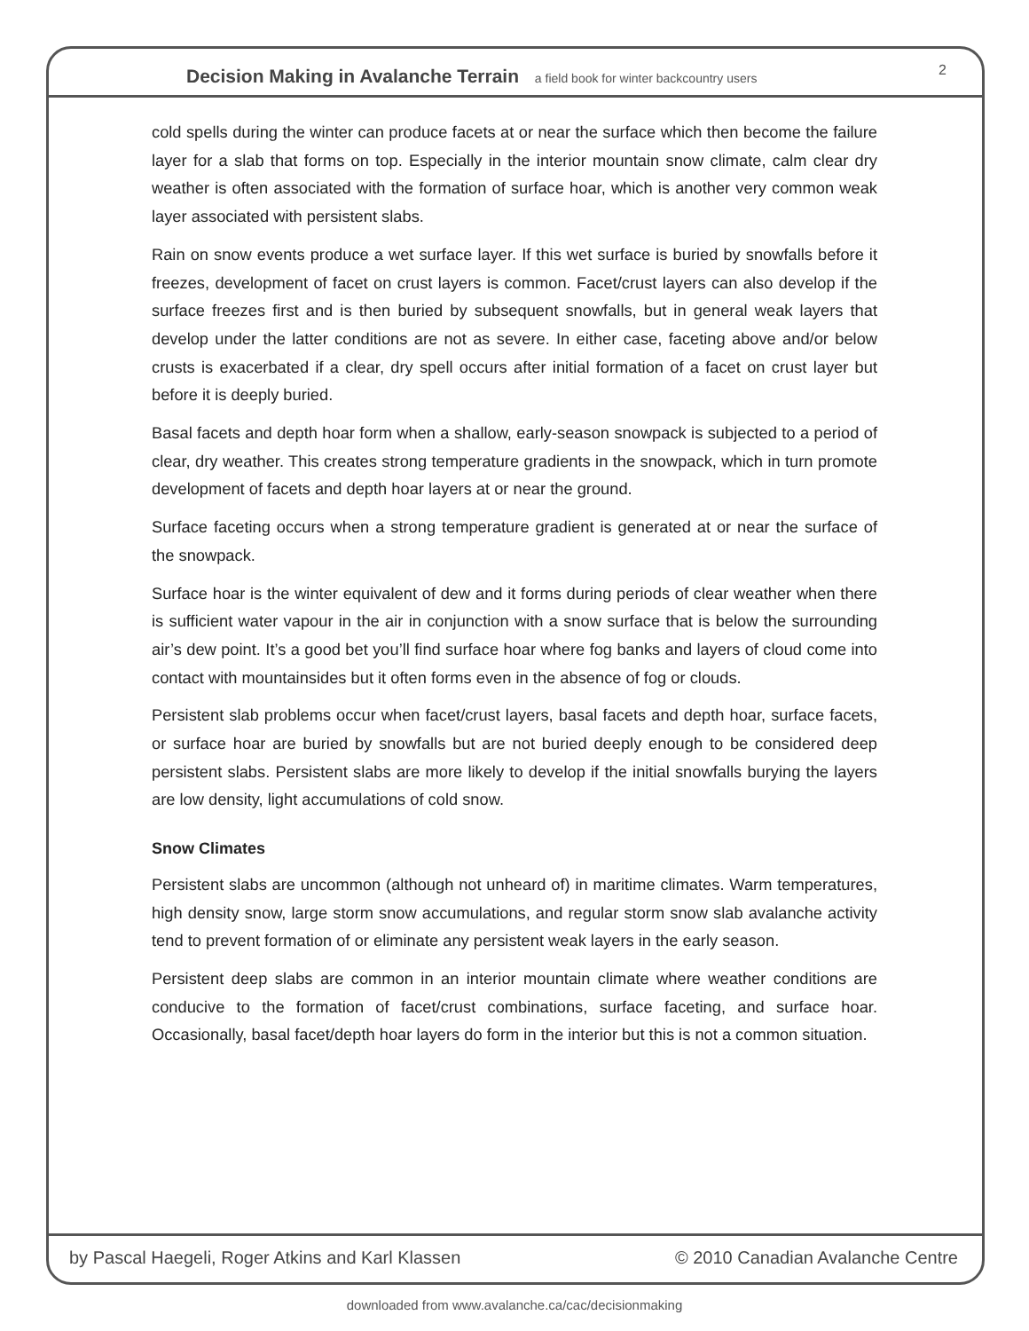Decision Making in Avalanche Terrain a field book for winter backcountry users
2
cold spells during the winter can produce facets at or near the surface which then become the failure layer for a slab that forms on top. Especially in the interior mountain snow climate, calm clear dry weather is often associated with the formation of surface hoar, which is another very common weak layer associated with persistent slabs.
Rain on snow events produce a wet surface layer. If this wet surface is buried by snowfalls before it freezes, development of facet on crust layers is common. Facet/crust layers can also develop if the surface freezes first and is then buried by subsequent snowfalls, but in general weak layers that develop under the latter conditions are not as severe. In either case, faceting above and/or below crusts is exacerbated if a clear, dry spell occurs after initial formation of a facet on crust layer but before it is deeply buried.
Basal facets and depth hoar form when a shallow, early-season snowpack is subjected to a period of clear, dry weather. This creates strong temperature gradients in the snowpack, which in turn promote development of facets and depth hoar layers at or near the ground.
Surface faceting occurs when a strong temperature gradient is generated at or near the surface of the snowpack.
Surface hoar is the winter equivalent of dew and it forms during periods of clear weather when there is sufficient water vapour in the air in conjunction with a snow surface that is below the surrounding air’s dew point. It’s a good bet you’ll find surface hoar where fog banks and layers of cloud come into contact with mountainsides but it often forms even in the absence of fog or clouds.
Persistent slab problems occur when facet/crust layers, basal facets and depth hoar, surface facets, or surface hoar are buried by snowfalls but are not buried deeply enough to be considered deep persistent slabs. Persistent slabs are more likely to develop if the initial snowfalls burying the layers are low density, light accumulations of cold snow.
Snow Climates
Persistent slabs are uncommon (although not unheard of) in maritime climates. Warm temperatures, high density snow, large storm snow accumulations, and regular storm snow slab avalanche activity tend to prevent formation of or eliminate any persistent weak layers in the early season.
Persistent deep slabs are common in an interior mountain climate where weather conditions are conducive to the formation of facet/crust combinations, surface faceting, and surface hoar. Occasionally, basal facet/depth hoar layers do form in the interior but this is not a common situation.
by Pascal Haegeli, Roger Atkins and Karl Klassen © 2010 Canadian Avalanche Centre
downloaded from www.avalanche.ca/cac/decisionmaking